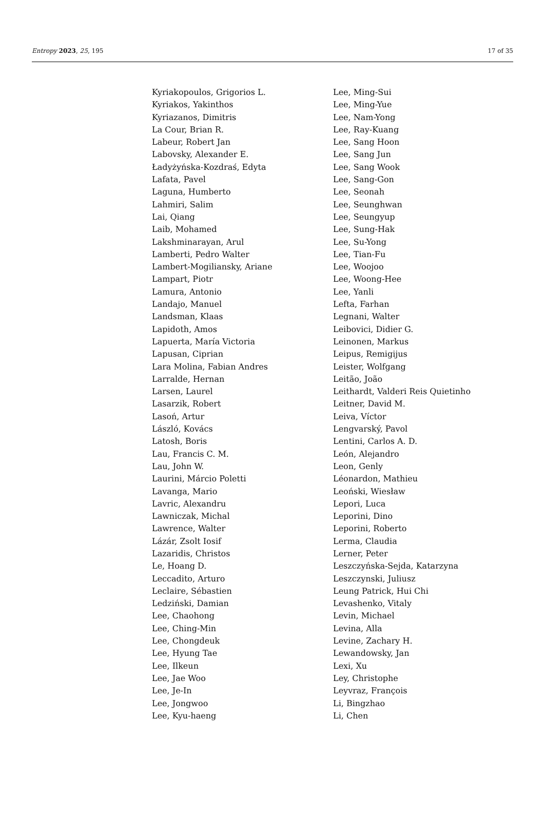Entropy 2023, 25, 195 17 of 35
Kyriakopoulos, Grigorios L.
Kyriakos, Yakinthos
Kyriazanos, Dimitris
La Cour, Brian R.
Labeur, Robert Jan
Labovsky, Alexander E.
Ładyżyńska-Kozdraś, Edyta
Lafata, Pavel
Laguna, Humberto
Lahmiri, Salim
Lai, Qiang
Laib, Mohamed
Lakshminarayan, Arul
Lamberti, Pedro Walter
Lambert-Mogiliansky, Ariane
Lampart, Piotr
Lamura, Antonio
Landajo, Manuel
Landsman, Klaas
Lapidoth, Amos
Lapuerta, María Victoria
Lapusan, Ciprian
Lara Molina, Fabian Andres
Larralde, Hernan
Larsen, Laurel
Lasarzik, Robert
Lasoń, Artur
László, Kovács
Latosh, Boris
Lau, Francis C. M.
Lau, John W.
Laurini, Márcio Poletti
Lavanga, Mario
Lavric, Alexandru
Lawniczak, Michal
Lawrence, Walter
Lázár, Zsolt Iosif
Lazaridis, Christos
Le, Hoang D.
Leccadito, Arturo
Leclaire, Sébastien
Ledziński, Damian
Lee, Chaohong
Lee, Ching-Min
Lee, Chongdeuk
Lee, Hyung Tae
Lee, Ilkeun
Lee, Jae Woo
Lee, Je-In
Lee, Jongwoo
Lee, Kyu-haeng
Lee, Ming-Sui
Lee, Ming-Yue
Lee, Nam-Yong
Lee, Ray-Kuang
Lee, Sang Hoon
Lee, Sang Jun
Lee, Sang Wook
Lee, Sang-Gon
Lee, Seonah
Lee, Seunghwan
Lee, Seungyup
Lee, Sung-Hak
Lee, Su-Yong
Lee, Tian-Fu
Lee, Woojoo
Lee, Woong-Hee
Lee, Yanli
Lefta, Farhan
Legnani, Walter
Leibovici, Didier G.
Leinonen, Markus
Leipus, Remigijus
Leister, Wolfgang
Leitão, João
Leithardt, Valderi Reis Quietinho
Leitner, David M.
Leiva, Víctor
Lengvarský, Pavol
Lentini, Carlos A. D.
León, Alejandro
Leon, Genly
Léonardon, Mathieu
Leoński, Wiesław
Lepori, Luca
Leporini, Dino
Leporini, Roberto
Lerma, Claudia
Lerner, Peter
Leszczyńska-Sejda, Katarzyna
Leszczynski, Juliusz
Leung Patrick, Hui Chi
Levashenko, Vitaly
Levin, Michael
Levina, Alla
Levine, Zachary H.
Lewandowsky, Jan
Lexi, Xu
Ley, Christophe
Leyvraz, François
Li, Bingzhao
Li, Chen